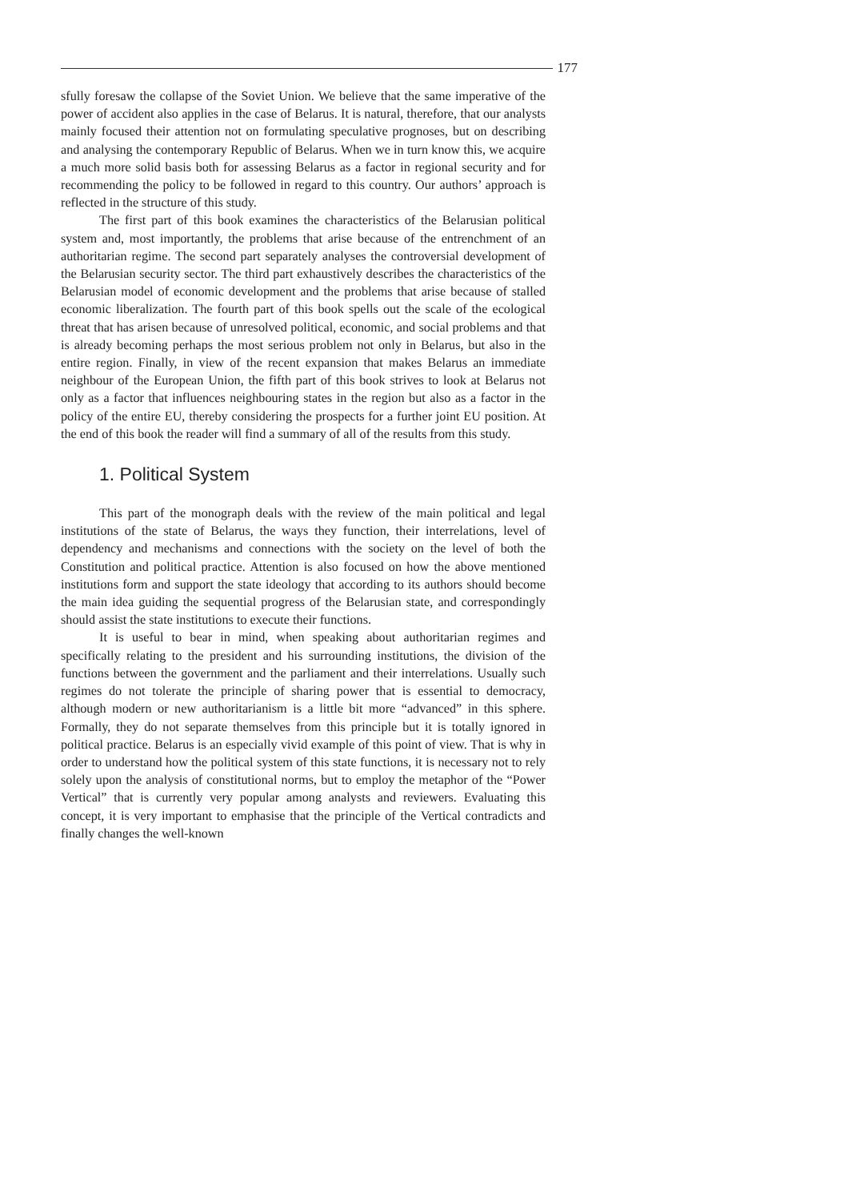177
sfully foresaw the collapse of the Soviet Union. We believe that the same imperative of the power of accident also applies in the case of Belarus. It is natural, therefore, that our analysts mainly focused their attention not on formulating speculative prognoses, but on describing and analysing the contemporary Republic of Belarus. When we in turn know this, we acquire a much more solid basis both for assessing Belarus as a factor in regional security and for recommending the policy to be followed in regard to this country. Our authors’ approach is reflected in the structure of this study.
The first part of this book examines the characteristics of the Belarusian political system and, most importantly, the problems that arise because of the entrenchment of an authoritarian regime. The second part separately analyses the controversial development of the Belarusian security sector. The third part exhaustively describes the characteristics of the Belarusian model of economic development and the problems that arise because of stalled economic liberalization. The fourth part of this book spells out the scale of the ecological threat that has arisen because of unresolved political, economic, and social problems and that is already becoming perhaps the most serious problem not only in Belarus, but also in the entire region. Finally, in view of the recent expansion that makes Belarus an immediate neighbour of the European Union, the fifth part of this book strives to look at Belarus not only as a factor that influences neighbouring states in the region but also as a factor in the policy of the entire EU, thereby considering the prospects for a further joint EU position. At the end of this book the reader will find a summary of all of the results from this study.
1. Political System
This part of the monograph deals with the review of the main political and legal institutions of the state of Belarus, the ways they function, their interrelations, level of dependency and mechanisms and connections with the society on the level of both the Constitution and political practice. Attention is also focused on how the above mentioned institutions form and support the state ideology that according to its authors should become the main idea guiding the sequential progress of the Belarusian state, and correspondingly should assist the state institutions to execute their functions.
It is useful to bear in mind, when speaking about authoritarian regimes and specifically relating to the president and his surrounding institutions, the division of the functions between the government and the parliament and their interrelations. Usually such regimes do not tolerate the principle of sharing power that is essential to democracy, although modern or new authoritarianism is a little bit more “advanced” in this sphere. Formally, they do not separate themselves from this principle but it is totally ignored in political practice. Belarus is an especially vivid example of this point of view. That is why in order to understand how the political system of this state functions, it is necessary not to rely solely upon the analysis of constitutional norms, but to employ the metaphor of the “Power Vertical” that is currently very popular among analysts and reviewers. Evaluating this concept, it is very important to emphasise that the principle of the Vertical contradicts and finally changes the well-known